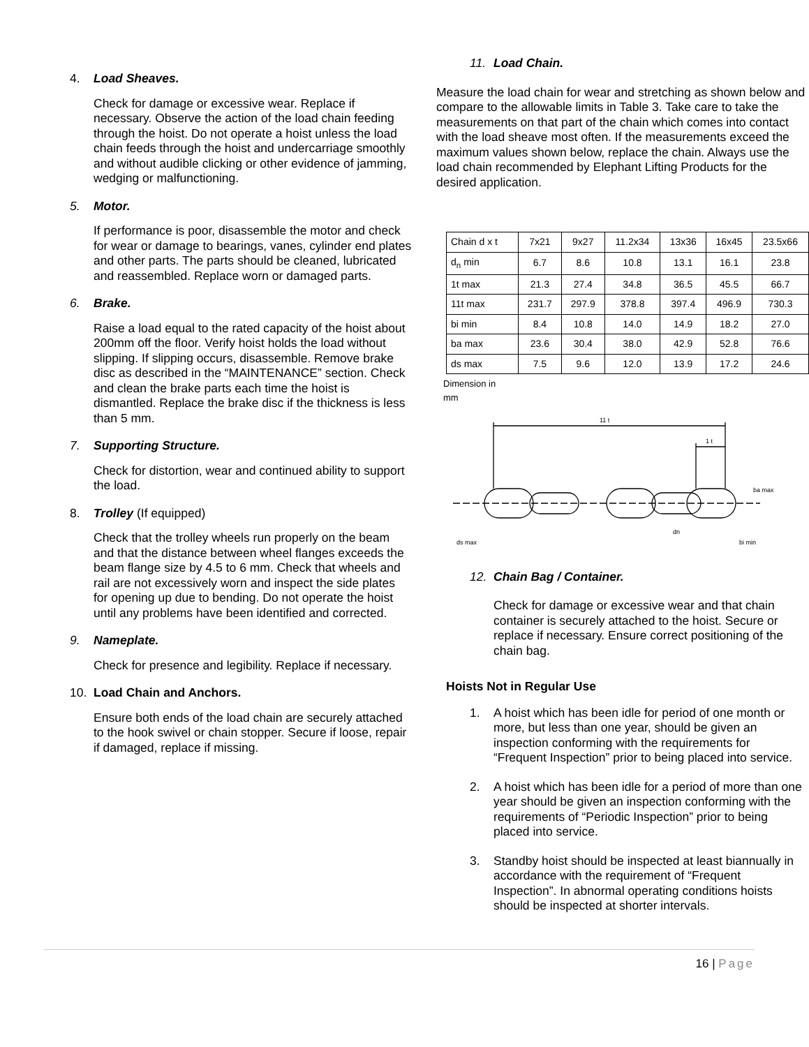4. Load Sheaves.
Check for damage or excessive wear. Replace if necessary. Observe the action of the load chain feeding through the hoist. Do not operate a hoist unless the load chain feeds through the hoist and undercarriage smoothly and without audible clicking or other evidence of jamming, wedging or malfunctioning.
5. Motor.
If performance is poor, disassemble the motor and check for wear or damage to bearings, vanes, cylinder end plates and other parts. The parts should be cleaned, lubricated and reassembled. Replace worn or damaged parts.
6. Brake.
Raise a load equal to the rated capacity of the hoist about 200mm off the floor. Verify hoist holds the load without slipping. If slipping occurs, disassemble. Remove brake disc as described in the “MAINTENANCE” section. Check and clean the brake parts each time the hoist is dismantled. Replace the brake disc if the thickness is less than 5 mm.
7. Supporting Structure.
Check for distortion, wear and continued ability to support the load.
8. Trolley (If equipped)
Check that the trolley wheels run properly on the beam and that the distance between wheel flanges exceeds the beam flange size by 4.5 to 6 mm. Check that wheels and rail are not excessively worn and inspect the side plates for opening up due to bending. Do not operate the hoist until any problems have been identified and corrected.
9. Nameplate.
Check for presence and legibility. Replace if necessary.
10. Load Chain and Anchors.
Ensure both ends of the load chain are securely attached to the hook swivel or chain stopper. Secure if loose, repair if damaged, replace if missing.
11. Load Chain.
Measure the load chain for wear and stretching as shown below and compare to the allowable limits in Table 3. Take care to take the measurements on that part of the chain which comes into contact with the load sheave most often. If the measurements exceed the maximum values shown below, replace the chain. Always use the load chain recommended by Elephant Lifting Products for the desired application.
| Chain d x t | 7x21 | 9x27 | 11.2x34 | 13x36 | 16x45 | 23.5x66 |
| d<sub>n</sub> min | 6.7 | 8.6 | 10.8 | 13.1 | 16.1 | 23.8 |
| 1t max | 21.3 | 27.4 | 34.8 | 36.5 | 45.5 | 66.7 |
| 11t max | 231.7 | 297.9 | 378.8 | 397.4 | 496.9 | 730.3 |
| bi min | 8.4 | 10.8 | 14.0 | 14.9 | 18.2 | 27.0 |
| ba max | 23.6 | 30.4 | 38.0 | 42.9 | 52.8 | 76.6 |
| ds max | 7.5 | 9.6 | 12.0 | 13.9 | 17.2 | 24.6 |
Dimension in
mm
11 t
1 t
ds max
ba max
bi min
dn
12. Chain Bag / Container.
Check for damage or excessive wear and that chain container is securely attached to the hoist. Secure or replace if necessary. Ensure correct positioning of the chain bag.
Hoists Not in Regular Use
1. A hoist which has been idle for period of one month or more, but less than one year, should be given an inspection conforming with the requirements for “Frequent Inspection” prior to being placed into service.
2. A hoist which has been idle for a period of more than one year should be given an inspection conforming with the requirements of “Periodic Inspection” prior to being placed into service.
3. Standby hoist should be inspected at least biannually in accordance with the requirement of “Frequent Inspection”. In abnormal operating conditions hoists should be inspected at shorter intervals.
16 | Page